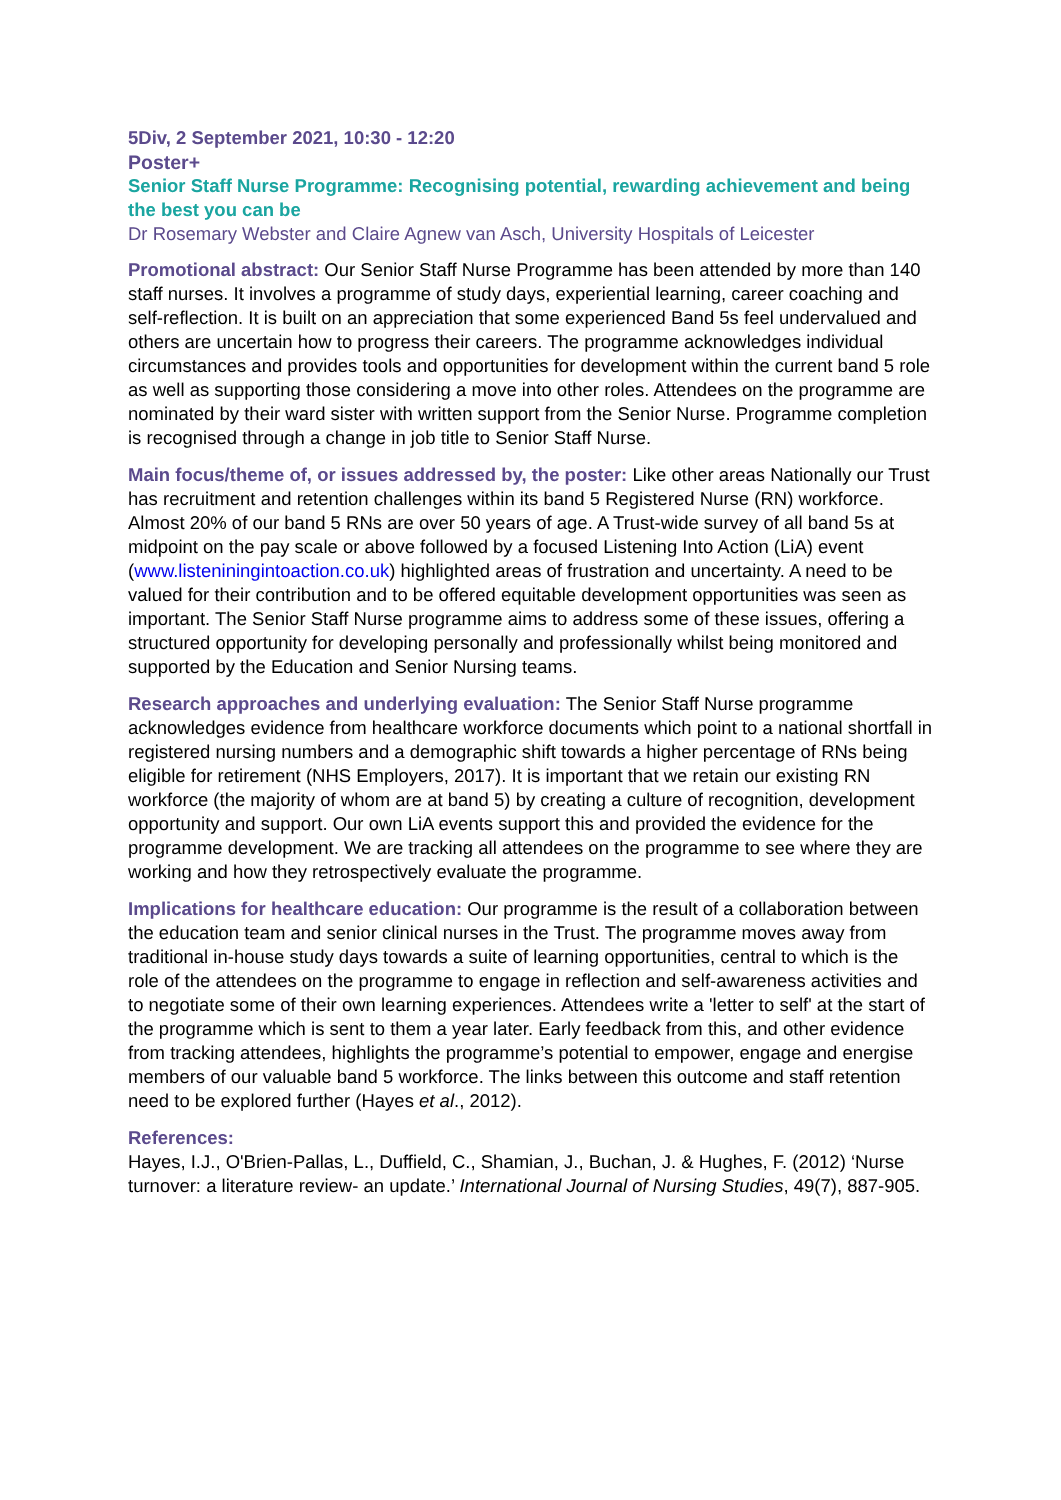5Div, 2 September 2021, 10:30 - 12:20
Poster+
Senior Staff Nurse Programme: Recognising potential, rewarding achievement and being the best you can be
Dr Rosemary Webster and Claire Agnew van Asch, University Hospitals of Leicester
Promotional abstract: Our Senior Staff Nurse Programme has been attended by more than 140 staff nurses. It involves a programme of study days, experiential learning, career coaching and self-reflection. It is built on an appreciation that some experienced Band 5s feel undervalued and others are uncertain how to progress their careers. The programme acknowledges individual circumstances and provides tools and opportunities for development within the current band 5 role as well as supporting those considering a move into other roles. Attendees on the programme are nominated by their ward sister with written support from the Senior Nurse. Programme completion is recognised through a change in job title to Senior Staff Nurse.
Main focus/theme of, or issues addressed by, the poster: Like other areas Nationally our Trust has recruitment and retention challenges within its band 5 Registered Nurse (RN) workforce. Almost 20% of our band 5 RNs are over 50 years of age. A Trust-wide survey of all band 5s at midpoint on the pay scale or above followed by a focused Listening Into Action (LiA) event (www.listeniningintoaction.co.uk) highlighted areas of frustration and uncertainty. A need to be valued for their contribution and to be offered equitable development opportunities was seen as important. The Senior Staff Nurse programme aims to address some of these issues, offering a structured opportunity for developing personally and professionally whilst being monitored and supported by the Education and Senior Nursing teams.
Research approaches and underlying evaluation: The Senior Staff Nurse programme acknowledges evidence from healthcare workforce documents which point to a national shortfall in registered nursing numbers and a demographic shift towards a higher percentage of RNs being eligible for retirement (NHS Employers, 2017). It is important that we retain our existing RN workforce (the majority of whom are at band 5) by creating a culture of recognition, development opportunity and support. Our own LiA events support this and provided the evidence for the programme development. We are tracking all attendees on the programme to see where they are working and how they retrospectively evaluate the programme.
Implications for healthcare education: Our programme is the result of a collaboration between the education team and senior clinical nurses in the Trust. The programme moves away from traditional in-house study days towards a suite of learning opportunities, central to which is the role of the attendees on the programme to engage in reflection and self-awareness activities and to negotiate some of their own learning experiences. Attendees write a 'letter to self' at the start of the programme which is sent to them a year later. Early feedback from this, and other evidence from tracking attendees, highlights the programme’s potential to empower, engage and energise members of our valuable band 5 workforce. The links between this outcome and staff retention need to be explored further (Hayes et al., 2012).
References:
Hayes, I.J., O'Brien-Pallas, L., Duffield, C., Shamian, J., Buchan, J. & Hughes, F. (2012) ‘Nurse turnover: a literature review- an update.’ International Journal of Nursing Studies, 49(7), 887-905.